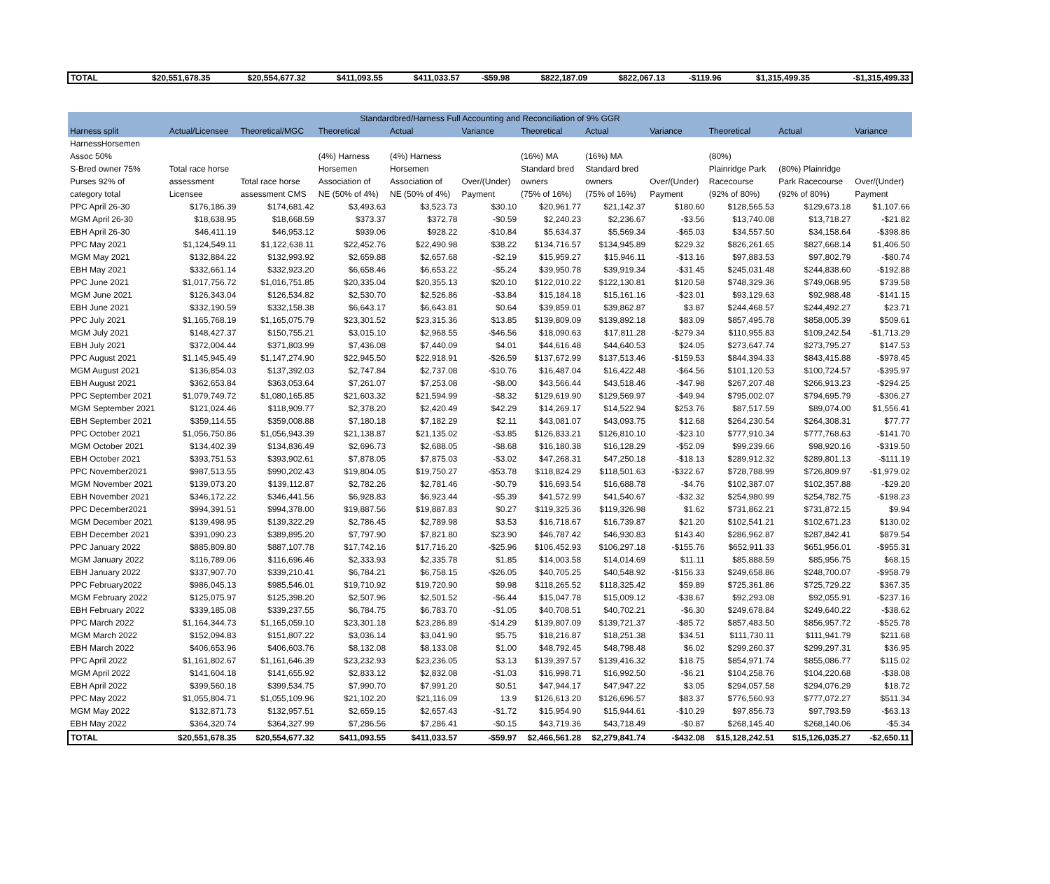| TOTAL | $20,551,678.35 | $20,554,677.32 | $411,093.55 | $411,033.57 | -$59.98 | $822,187.09 | $822,067.13 | -$119.96 | $1,315,499.35 | | -$1,315,499.33 |
| Standardbred/Harness Full Accounting and Reconciliation of 9% GGR | | | | | | | | | | | |
| --- | --- | --- | --- | --- | --- | --- | --- | --- | --- | --- | --- |
| Harness split | Actual/Licensee | Theoretical/MGC | Theoretical | Actual | Variance | Theoretical | Actual | Variance | Theoretical | Actual | Variance |
| HarnessHorsemen | | | | | | | | | | | |
| Assoc 50% | | | (4%) Harness | (4%) Harness | | (16%) MA | (16%) MA | | (80%) | | |
| S-Bred owner 75% | Total race horse | | Horsemen | Horsemen | | Standard bred | Standard bred | | Plainridge Park | (80%) Plainridge | |
| Purses 92% of | assessment | Total race horse | Association of | Association of | Over/(Under) | owners | owners | Over/(Under) | Racecourse | Park Racecourse | Over/(Under) |
| category total | Licensee | assessment CMS | NE (50% of 4%) | NE (50% of 4%) | Payment | (75% of 16%) | (75% of 16%) | Payment | (92% of 80%) | (92% of 80%) | Payment |
| PPC April 26-30 | $176,186.39 | $174,681.42 | $3,493.63 | $3,523.73 | $30.10 | $20,961.77 | $21,142.37 | $180.60 | $128,565.53 | $129,673.18 | $1,107.66 |
| MGM April 26-30 | $18,638.95 | $18,668.59 | $373.37 | $372.78 | -$0.59 | $2,240.23 | $2,236.67 | -$3.56 | $13,740.08 | $13,718.27 | -$21.82 |
| EBH April 26-30 | $46,411.19 | $46,953.12 | $939.06 | $928.22 | -$10.84 | $5,634.37 | $5,569.34 | -$65.03 | $34,557.50 | $34,158.64 | -$398.86 |
| PPC May 2021 | $1,124,549.11 | $1,122,638.11 | $22,452.76 | $22,490.98 | $38.22 | $134,716.57 | $134,945.89 | $229.32 | $826,261.65 | $827,668.14 | $1,406.50 |
| MGM May 2021 | $132,884.22 | $132,993.92 | $2,659.88 | $2,657.68 | -$2.19 | $15,959.27 | $15,946.11 | -$13.16 | $97,883.53 | $97,802.79 | -$80.74 |
| EBH May 2021 | $332,661.14 | $332,923.20 | $6,658.46 | $6,653.22 | -$5.24 | $39,950.78 | $39,919.34 | -$31.45 | $245,031.48 | $244,838.60 | -$192.88 |
| PPC June 2021 | $1,017,756.72 | $1,016,751.85 | $20,335.04 | $20,355.13 | $20.10 | $122,010.22 | $122,130.81 | $120.58 | $748,329.36 | $749,068.95 | $739.58 |
| MGM June 2021 | $126,343.04 | $126,534.82 | $2,530.70 | $2,526.86 | -$3.84 | $15,184.18 | $15,161.16 | -$23.01 | $93,129.63 | $92,988.48 | -$141.15 |
| EBH June 2021 | $332,190.59 | $332,158.38 | $6,643.17 | $6,643.81 | $0.64 | $39,859.01 | $39,862.87 | $3.87 | $244,468.57 | $244,492.27 | $23.71 |
| PPC July 2021 | $1,165,768.19 | $1,165,075.79 | $23,301.52 | $23,315.36 | $13.85 | $139,809.09 | $139,892.18 | $83.09 | $857,495.78 | $858,005.39 | $509.61 |
| MGM July 2021 | $148,427.37 | $150,755.21 | $3,015.10 | $2,968.55 | -$46.56 | $18,090.63 | $17,811.28 | -$279.34 | $110,955.83 | $109,242.54 | -$1,713.29 |
| EBH July 2021 | $372,004.44 | $371,803.99 | $7,436.08 | $7,440.09 | $4.01 | $44,616.48 | $44,640.53 | $24.05 | $273,647.74 | $273,795.27 | $147.53 |
| PPC August 2021 | $1,145,945.49 | $1,147,274.90 | $22,945.50 | $22,918.91 | -$26.59 | $137,672.99 | $137,513.46 | -$159.53 | $844,394.33 | $843,415.88 | -$978.45 |
| MGM August 2021 | $136,854.03 | $137,392.03 | $2,747.84 | $2,737.08 | -$10.76 | $16,487.04 | $16,422.48 | -$64.56 | $101,120.53 | $100,724.57 | -$395.97 |
| EBH August 2021 | $362,653.84 | $363,053.64 | $7,261.07 | $7,253.08 | -$8.00 | $43,566.44 | $43,518.46 | -$47.98 | $267,207.48 | $266,913.23 | -$294.25 |
| PPC September 2021 | $1,079,749.72 | $1,080,165.85 | $21,603.32 | $21,594.99 | -$8.32 | $129,619.90 | $129,569.97 | -$49.94 | $795,002.07 | $794,695.79 | -$306.27 |
| MGM September 2021 | $121,024.46 | $118,909.77 | $2,378.20 | $2,420.49 | $42.29 | $14,269.17 | $14,522.94 | $253.76 | $87,517.59 | $89,074.00 | $1,556.41 |
| EBH September 2021 | $359,114.55 | $359,008.88 | $7,180.18 | $7,182.29 | $2.11 | $43,081.07 | $43,093.75 | $12.68 | $264,230.54 | $264,308.31 | $77.77 |
| PPC October 2021 | $1,056,750.86 | $1,056,943.39 | $21,138.87 | $21,135.02 | -$3.85 | $126,833.21 | $126,810.10 | -$23.10 | $777,910.34 | $777,768.63 | -$141.70 |
| MGM October 2021 | $134,402.39 | $134,836.49 | $2,696.73 | $2,688.05 | -$8.68 | $16,180.38 | $16,128.29 | -$52.09 | $99,239.66 | $98,920.16 | -$319.50 |
| EBH October 2021 | $393,751.53 | $393,902.61 | $7,878.05 | $7,875.03 | -$3.02 | $47,268.31 | $47,250.18 | -$18.13 | $289,912.32 | $289,801.13 | -$111.19 |
| PPC November2021 | $987,513.55 | $990,202.43 | $19,804.05 | $19,750.27 | -$53.78 | $118,824.29 | $118,501.63 | -$322.67 | $728,788.99 | $726,809.97 | -$1,979.02 |
| MGM November 2021 | $139,073.20 | $139,112.87 | $2,782.26 | $2,781.46 | -$0.79 | $16,693.54 | $16,688.78 | -$4.76 | $102,387.07 | $102,357.88 | -$29.20 |
| EBH November 2021 | $346,172.22 | $346,441.56 | $6,928.83 | $6,923.44 | -$5.39 | $41,572.99 | $41,540.67 | -$32.32 | $254,980.99 | $254,782.75 | -$198.23 |
| PPC December2021 | $994,391.51 | $994,378.00 | $19,887.56 | $19,887.83 | $0.27 | $119,325.36 | $119,326.98 | $1.62 | $731,862.21 | $731,872.15 | $9.94 |
| MGM December 2021 | $139,498.95 | $139,322.29 | $2,786.45 | $2,789.98 | $3.53 | $16,718.67 | $16,739.87 | $21.20 | $102,541.21 | $102,671.23 | $130.02 |
| EBH December 2021 | $391,090.23 | $389,895.20 | $7,797.90 | $7,821.80 | $23.90 | $46,787.42 | $46,930.83 | $143.40 | $286,962.87 | $287,842.41 | $879.54 |
| PPC January 2022 | $885,809.80 | $887,107.78 | $17,742.16 | $17,716.20 | -$25.96 | $106,452.93 | $106,297.18 | -$155.76 | $652,911.33 | $651,956.01 | -$955.31 |
| MGM January 2022 | $116,789.06 | $116,696.46 | $2,333.93 | $2,335.78 | $1.85 | $14,003.58 | $14,014.69 | $11.11 | $85,888.59 | $85,956.75 | $68.15 |
| EBH January 2022 | $337,907.70 | $339,210.41 | $6,784.21 | $6,758.15 | -$26.05 | $40,705.25 | $40,548.92 | -$156.33 | $249,658.86 | $248,700.07 | -$958.79 |
| PPC February2022 | $986,045.13 | $985,546.01 | $19,710.92 | $19,720.90 | $9.98 | $118,265.52 | $118,325.42 | $59.89 | $725,361.86 | $725,729.22 | $367.35 |
| MGM February 2022 | $125,075.97 | $125,398.20 | $2,507.96 | $2,501.52 | -$6.44 | $15,047.78 | $15,009.12 | -$38.67 | $92,293.08 | $92,055.91 | -$237.16 |
| EBH February 2022 | $339,185.08 | $339,237.55 | $6,784.75 | $6,783.70 | -$1.05 | $40,708.51 | $40,702.21 | -$6.30 | $249,678.84 | $249,640.22 | -$38.62 |
| PPC March 2022 | $1,164,344.73 | $1,165,059.10 | $23,301.18 | $23,286.89 | -$14.29 | $139,807.09 | $139,721.37 | -$85.72 | $857,483.50 | $856,957.72 | -$525.78 |
| MGM March 2022 | $152,094.83 | $151,807.22 | $3,036.14 | $3,041.90 | $5.75 | $18,216.87 | $18,251.38 | $34.51 | $111,730.11 | $111,941.79 | $211.68 |
| EBH March 2022 | $406,653.96 | $406,603.76 | $8,132.08 | $8,133.08 | $1.00 | $48,792.45 | $48,798.48 | $6.02 | $299,260.37 | $299,297.31 | $36.95 |
| PPC April 2022 | $1,161,802.67 | $1,161,646.39 | $23,232.93 | $23,236.05 | $3.13 | $139,397.57 | $139,416.32 | $18.75 | $854,971.74 | $855,086.77 | $115.02 |
| MGM April 2022 | $141,604.18 | $141,655.92 | $2,833.12 | $2,832.08 | -$1.03 | $16,998.71 | $16,992.50 | -$6.21 | $104,258.76 | $104,220.68 | -$38.08 |
| EBH April 2022 | $399,560.18 | $399,534.75 | $7,990.70 | $7,991.20 | $0.51 | $47,944.17 | $47,947.22 | $3.05 | $294,057.58 | $294,076.29 | $18.72 |
| PPC May 2022 | $1,055,804.71 | $1,055,109.96 | $21,102.20 | $21,116.09 | 13.9 | $126,613.20 | $126,696.57 | $83.37 | $776,560.93 | $777,072.27 | $511.34 |
| MGM May 2022 | $132,871.73 | $132,957.51 | $2,659.15 | $2,657.43 | -$1.72 | $15,954.90 | $15,944.61 | -$10.29 | $97,856.73 | $97,793.59 | -$63.13 |
| EBH May 2022 | $364,320.74 | $364,327.99 | $7,286.56 | $7,286.41 | -$0.15 | $43,719.36 | $43,718.49 | -$0.87 | $268,145.40 | $268,140.06 | -$5.34 |
| TOTAL | $20,551,678.35 | $20,554,677.32 | $411,093.55 | $411,033.57 | -$59.97 | $2,466,561.28 | $2,279,841.74 | -$432.08 | $15,128,242.51 | $15,126,035.27 | -$2,650.11 |